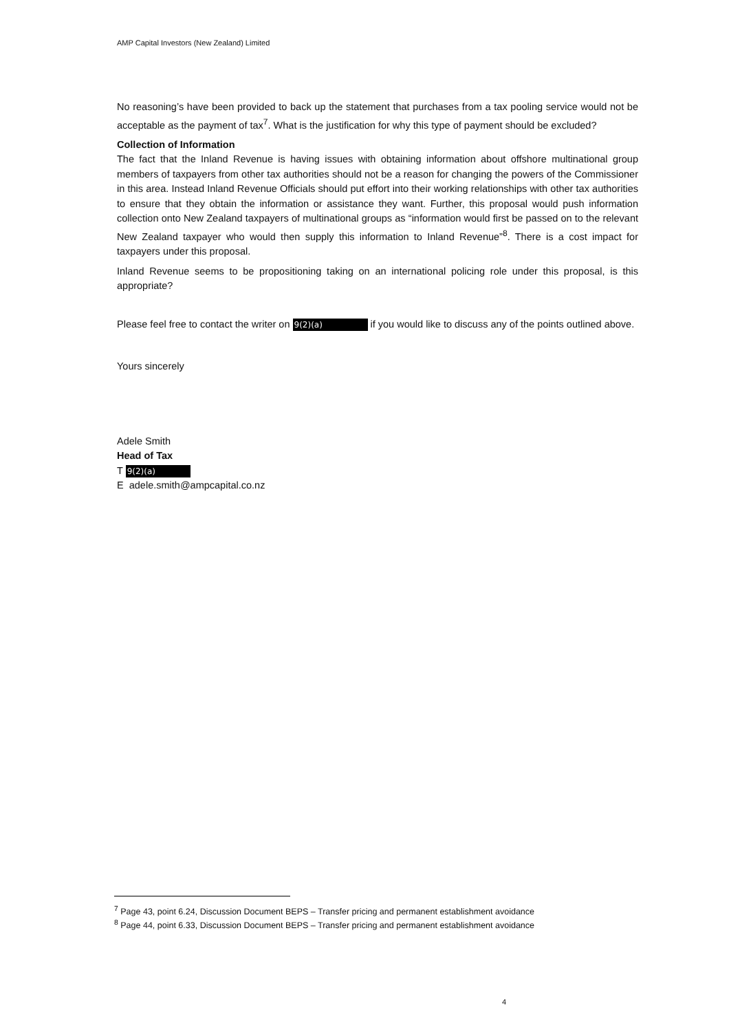AMP Capital Investors (New Zealand) Limited
No reasoning’s have been provided to back up the statement that purchases from a tax pooling service would not be acceptable as the payment of tax<sup>7</sup>. What is the justification for why this type of payment should be excluded?
Collection of Information
The fact that the Inland Revenue is having issues with obtaining information about offshore multinational group members of taxpayers from other tax authorities should not be a reason for changing the powers of the Commissioner in this area. Instead Inland Revenue Officials should put effort into their working relationships with other tax authorities to ensure that they obtain the information or assistance they want. Further, this proposal would push information collection onto New Zealand taxpayers of multinational groups as “information would first be passed on to the relevant New Zealand taxpayer who would then supply this information to Inland Revenue”<sup>8</sup>. There is a cost impact for taxpayers under this proposal.
Inland Revenue seems to be propositioning taking on an international policing role under this proposal, is this appropriate?
Please feel free to contact the writer on 9(2)(a) if you would like to discuss any of the points outlined above.
Yours sincerely
Adele Smith
Head of Tax
T 9(2)(a)
E adele.smith@ampcapital.co.nz
<sup>7</sup> Page 43, point 6.24, Discussion Document BEPS – Transfer pricing and permanent establishment avoidance
<sup>8</sup> Page 44, point 6.33, Discussion Document BEPS – Transfer pricing and permanent establishment avoidance
4